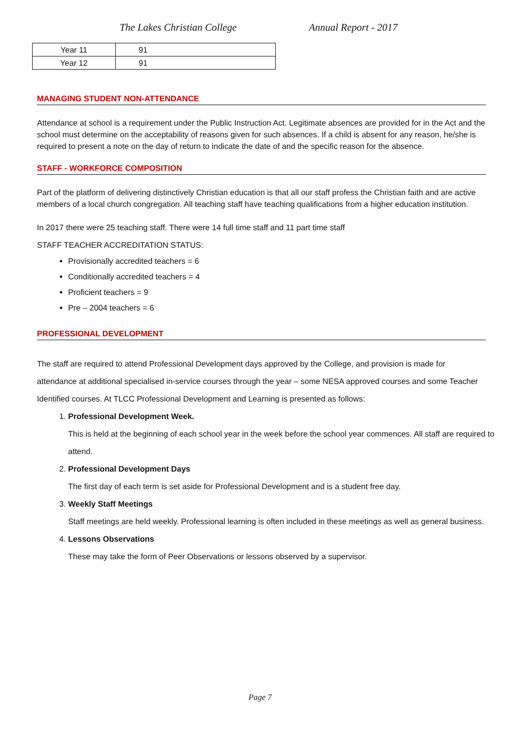The Lakes Christian College Annual Report - 2017
| Year 11 | 91 |
| Year 12 | 91 |
MANAGING STUDENT NON-ATTENDANCE
Attendance at school is a requirement under the Public Instruction Act. Legitimate absences are provided for in the Act and the school must determine on the acceptability of reasons given for such absences. If a child is absent for any reason, he/she is required to present a note on the day of return to indicate the date of and the specific reason for the absence.
STAFF - WORKFORCE COMPOSITION
Part of the platform of delivering distinctively Christian education is that all our staff profess the Christian faith and are active members of a local church congregation. All teaching staff have teaching qualifications from a higher education institution.
In 2017 there were 25 teaching staff. There were 14 full time staff and 11 part time staff
STAFF TEACHER ACCREDITATION STATUS:
Provisionally accredited teachers = 6
Conditionally accredited teachers = 4
Proficient teachers = 9
Pre – 2004 teachers = 6
PROFESSIONAL DEVELOPMENT
The staff are required to attend Professional Development days approved by the College, and provision is made for attendance at additional specialised in-service courses through the year – some NESA approved courses and some Teacher Identified courses. At TLCC Professional Development and Learning is presented as follows:
1. Professional Development Week.
This is held at the beginning of each school year in the week before the school year commences. All staff are required to attend.
2. Professional Development Days
The first day of each term is set aside for Professional Development and is a student free day.
3. Weekly Staff Meetings
Staff meetings are held weekly. Professional learning is often included in these meetings as well as general business.
4. Lessons Observations
These may take the form of Peer Observations or lessons observed by a supervisor.
Page 7